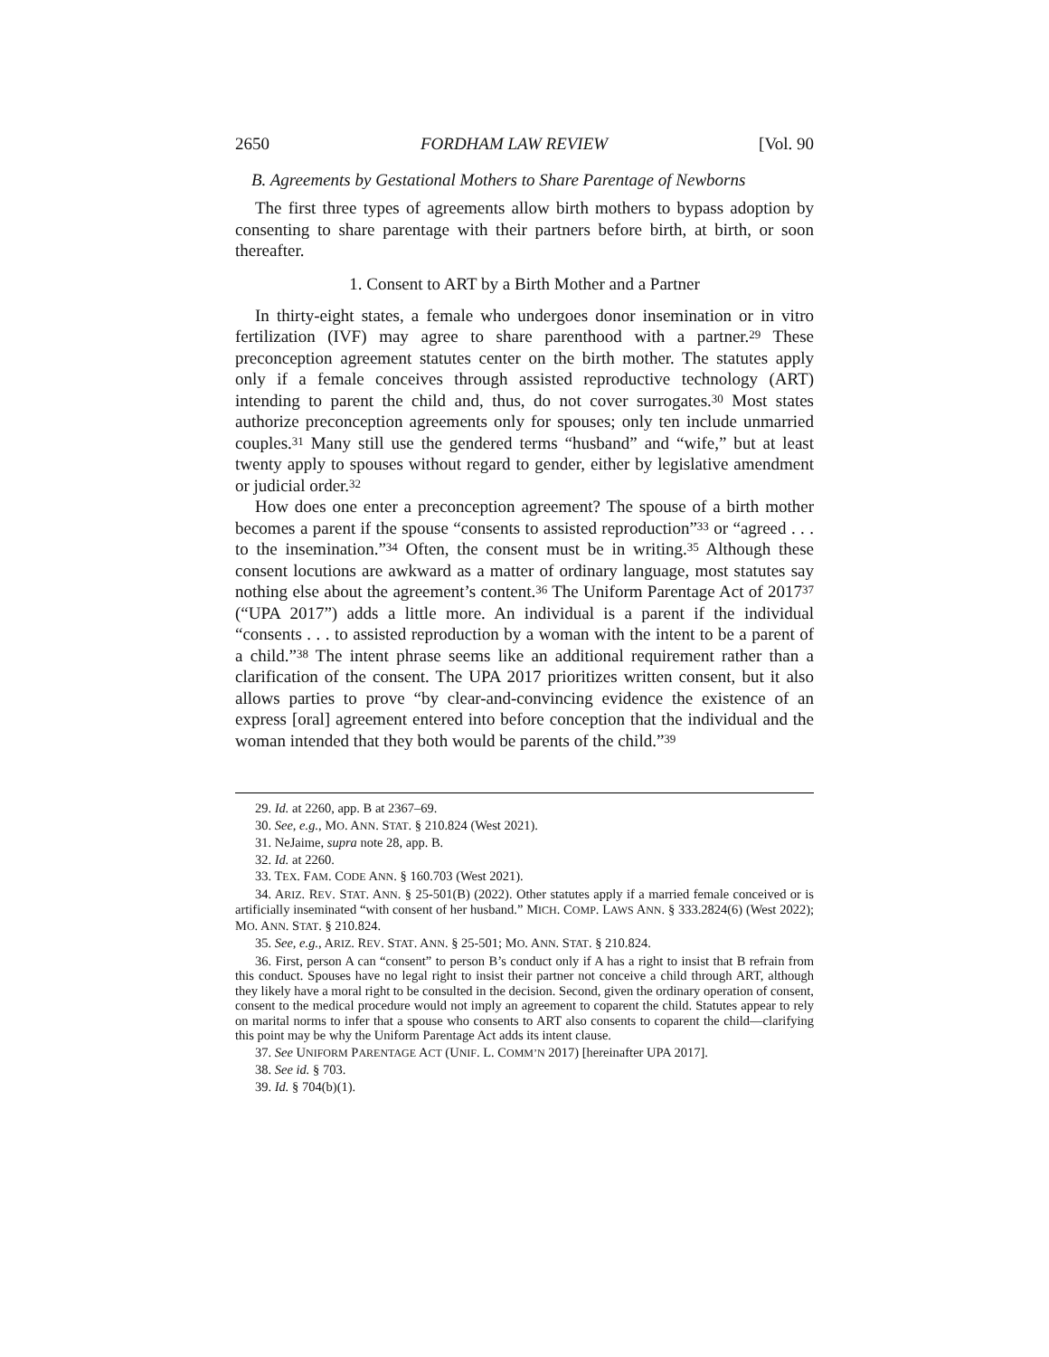2650 FORDHAM LAW REVIEW [Vol. 90
B. Agreements by Gestational Mothers to Share Parentage of Newborns
The first three types of agreements allow birth mothers to bypass adoption by consenting to share parentage with their partners before birth, at birth, or soon thereafter.
1. Consent to ART by a Birth Mother and a Partner
In thirty-eight states, a female who undergoes donor insemination or in vitro fertilization (IVF) may agree to share parenthood with a partner.<sup>29</sup> These preconception agreement statutes center on the birth mother. The statutes apply only if a female conceives through assisted reproductive technology (ART) intending to parent the child and, thus, do not cover surrogates.<sup>30</sup> Most states authorize preconception agreements only for spouses; only ten include unmarried couples.<sup>31</sup> Many still use the gendered terms “husband” and “wife,” but at least twenty apply to spouses without regard to gender, either by legislative amendment or judicial order.<sup>32</sup>
How does one enter a preconception agreement? The spouse of a birth mother becomes a parent if the spouse “consents to assisted reproduction”<sup>33</sup> or “agreed . . . to the insemination.”<sup>34</sup> Often, the consent must be in writing.<sup>35</sup> Although these consent locutions are awkward as a matter of ordinary language, most statutes say nothing else about the agreement’s content.<sup>36</sup> The Uniform Parentage Act of 2017<sup>37</sup> (“UPA 2017”) adds a little more. An individual is a parent if the individual “consents . . . to assisted reproduction by a woman with the intent to be a parent of a child.”<sup>38</sup> The intent phrase seems like an additional requirement rather than a clarification of the consent. The UPA 2017 prioritizes written consent, but it also allows parties to prove “by clear-and-convincing evidence the existence of an express [oral] agreement entered into before conception that the individual and the woman intended that they both would be parents of the child.”<sup>39</sup>
29. Id. at 2260, app. B at 2367–69.
30. See, e.g., MO. ANN. STAT. § 210.824 (West 2021).
31. NeJaime, supra note 28, app. B.
32. Id. at 2260.
33. TEX. FAM. CODE ANN. § 160.703 (West 2021).
34. ARIZ. REV. STAT. ANN. § 25-501(B) (2022). Other statutes apply if a married female conceived or is artificially inseminated “with consent of her husband.” MICH. COMP. LAWS ANN. § 333.2824(6) (West 2022); MO. ANN. STAT. § 210.824.
35. See, e.g., ARIZ. REV. STAT. ANN. § 25-501; MO. ANN. STAT. § 210.824.
36. First, person A can “consent” to person B’s conduct only if A has a right to insist that B refrain from this conduct. Spouses have no legal right to insist their partner not conceive a child through ART, although they likely have a moral right to be consulted in the decision. Second, given the ordinary operation of consent, consent to the medical procedure would not imply an agreement to coparent the child. Statutes appear to rely on marital norms to infer that a spouse who consents to ART also consents to coparent the child—clarifying this point may be why the Uniform Parentage Act adds its intent clause.
37. See UNIFORM PARENTAGE ACT (UNIF. L. COMM’N 2017) [hereinafter UPA 2017].
38. See id. § 703.
39. Id. § 704(b)(1).